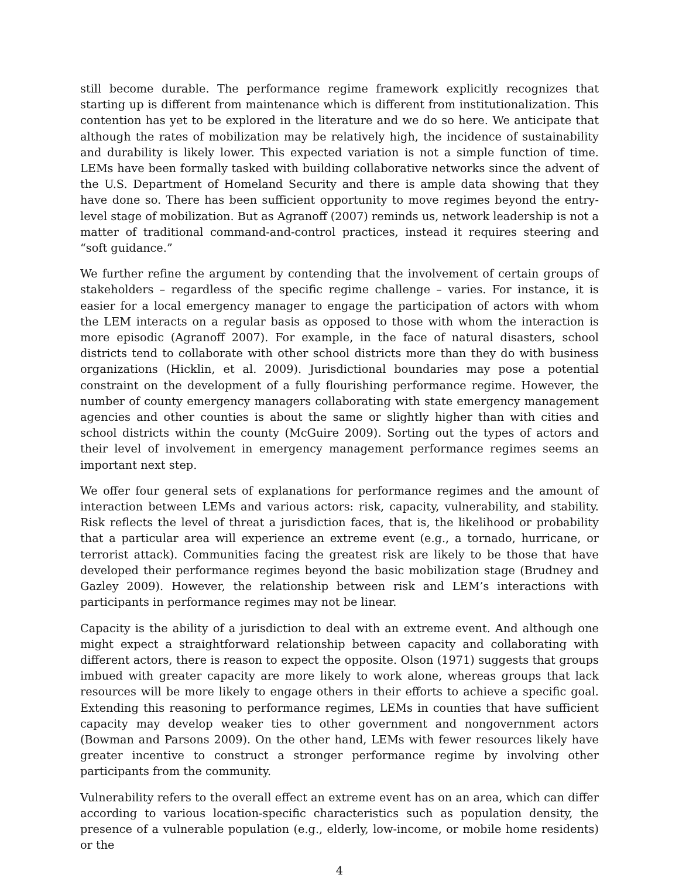still become durable. The performance regime framework explicitly recognizes that starting up is different from maintenance which is different from institutionalization. This contention has yet to be explored in the literature and we do so here. We anticipate that although the rates of mobilization may be relatively high, the incidence of sustainability and durability is likely lower. This expected variation is not a simple function of time. LEMs have been formally tasked with building collaborative networks since the advent of the U.S. Department of Homeland Security and there is ample data showing that they have done so. There has been sufficient opportunity to move regimes beyond the entry-level stage of mobilization. But as Agranoff (2007) reminds us, network leadership is not a matter of traditional command-and-control practices, instead it requires steering and “soft guidance.”
We further refine the argument by contending that the involvement of certain groups of stakeholders – regardless of the specific regime challenge – varies. For instance, it is easier for a local emergency manager to engage the participation of actors with whom the LEM interacts on a regular basis as opposed to those with whom the interaction is more episodic (Agranoff 2007). For example, in the face of natural disasters, school districts tend to collaborate with other school districts more than they do with business organizations (Hicklin, et al. 2009). Jurisdictional boundaries may pose a potential constraint on the development of a fully flourishing performance regime. However, the number of county emergency managers collaborating with state emergency management agencies and other counties is about the same or slightly higher than with cities and school districts within the county (McGuire 2009). Sorting out the types of actors and their level of involvement in emergency management performance regimes seems an important next step.
We offer four general sets of explanations for performance regimes and the amount of interaction between LEMs and various actors: risk, capacity, vulnerability, and stability. Risk reflects the level of threat a jurisdiction faces, that is, the likelihood or probability that a particular area will experience an extreme event (e.g., a tornado, hurricane, or terrorist attack). Communities facing the greatest risk are likely to be those that have developed their performance regimes beyond the basic mobilization stage (Brudney and Gazley 2009). However, the relationship between risk and LEM’s interactions with participants in performance regimes may not be linear.
Capacity is the ability of a jurisdiction to deal with an extreme event. And although one might expect a straightforward relationship between capacity and collaborating with different actors, there is reason to expect the opposite. Olson (1971) suggests that groups imbued with greater capacity are more likely to work alone, whereas groups that lack resources will be more likely to engage others in their efforts to achieve a specific goal. Extending this reasoning to performance regimes, LEMs in counties that have sufficient capacity may develop weaker ties to other government and nongovernment actors (Bowman and Parsons 2009). On the other hand, LEMs with fewer resources likely have greater incentive to construct a stronger performance regime by involving other participants from the community.
Vulnerability refers to the overall effect an extreme event has on an area, which can differ according to various location-specific characteristics such as population density, the presence of a vulnerable population (e.g., elderly, low-income, or mobile home residents) or the
4